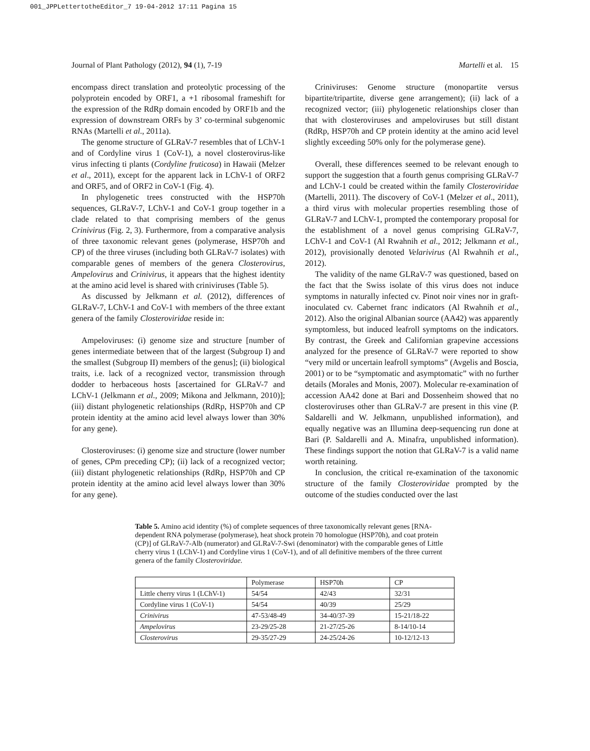001_JPPLettertotheEditor_7 19-04-2012 17:11 Pagina 15
Journal of Plant Pathology (2012), 94 (1), 7-19 Martelli et al. 15
encompass direct translation and proteolytic processing of the polyprotein encoded by ORF1, a +1 ribosomal frameshift for the expression of the RdRp domain encoded by ORF1b and the expression of downstream ORFs by 3’ co-terminal subgenomic RNAs (Martelli et al., 2011a).
The genome structure of GLRaV-7 resembles that of LChV-1 and of Cordyline virus 1 (CoV-1), a novel closterovirus-like virus infecting ti plants (Cordyline fruticosa) in Hawaii (Melzer et al., 2011), except for the apparent lack in LChV-1 of ORF2 and ORF5, and of ORF2 in CoV-1 (Fig. 4).
In phylogenetic trees constructed with the HSP70h sequences, GLRaV-7, LChV-1 and CoV-1 group together in a clade related to that comprising members of the genus Crinivirus (Fig. 2, 3). Furthermore, from a comparative analysis of three taxonomic relevant genes (polymerase, HSP70h and CP) of the three viruses (including both GLRaV-7 isolates) with comparable genes of members of the genera Closterovirus, Ampelovirus and Crinivirus, it appears that the highest identity at the amino acid level is shared with criniviruses (Table 5).
As discussed by Jelkmann et al. (2012), differences of GLRaV-7, LChV-1 and CoV-1 with members of the three extant genera of the family Closteroviridae reside in:
Ampeloviruses: (i) genome size and structure [number of genes intermediate between that of the largest (Subgroup I) and the smallest (Subgroup II) members of the genus]; (ii) biological traits, i.e. lack of a recognized vector, transmission through dodder to herbaceous hosts [ascertained for GLRaV-7 and LChV-1 (Jelkmann et al., 2009; Mikona and Jelkmann, 2010)]; (iii) distant phylogenetic relationships (RdRp, HSP70h and CP protein identity at the amino acid level always lower than 30% for any gene).
Closteroviruses: (i) genome size and structure (lower number of genes, CPm preceding CP); (ii) lack of a recognized vector; (iii) distant phylogenetic relationships (RdRp, HSP70h and CP protein identity at the amino acid level always lower than 30% for any gene).
Criniviruses: Genome structure (monopartite versus bipartite/tripartite, diverse gene arrangement); (ii) lack of a recognized vector; (iii) phylogenetic relationships closer than that with closteroviruses and ampeloviruses but still distant (RdRp, HSP70h and CP protein identity at the amino acid level slightly exceeding 50% only for the polymerase gene).
Overall, these differences seemed to be relevant enough to support the suggestion that a fourth genus comprising GLRaV-7 and LChV-1 could be created within the family Closteroviridae (Martelli, 2011). The discovery of CoV-1 (Melzer et al., 2011), a third virus with molecular properties resembling those of GLRaV-7 and LChV-1, prompted the contemporary proposal for the establishment of a novel genus comprising GLRaV-7, LChV-1 and CoV-1 (Al Rwahnih et al., 2012; Jelkmann et al., 2012), provisionally denoted Velarivirus (Al Rwahnih et al., 2012).
The validity of the name GLRaV-7 was questioned, based on the fact that the Swiss isolate of this virus does not induce symptoms in naturally infected cv. Pinot noir vines nor in graft-inoculated cv. Cabernet franc indicators (Al Rwahnih et al., 2012). Also the original Albanian source (AA42) was apparently symptomless, but induced leafroll symptoms on the indicators. By contrast, the Greek and Californian grapevine accessions analyzed for the presence of GLRaV-7 were reported to show “very mild or uncertain leafroll symptoms” (Avgelis and Boscia, 2001) or to be “symptomatic and asymptomatic” with no further details (Morales and Monis, 2007). Molecular re-examination of accession AA42 done at Bari and Dossenheim showed that no closteroviruses other than GLRaV-7 are present in this vine (P. Saldarelli and W. Jelkmann, unpublished information), and equally negative was an Illumina deep-sequencing run done at Bari (P. Saldarelli and A. Minafra, unpublished information). These findings support the notion that GLRaV-7 is a valid name worth retaining.
In conclusion, the critical re-examination of the taxonomic structure of the family Closteroviridae prompted by the outcome of the studies conducted over the last
Table 5. Amino acid identity (%) of complete sequences of three taxonomically relevant genes [RNA-dependent RNA polymerase (polymerase), heat shock protein 70 homologue (HSP70h), and coat protein (CP)] of GLRaV-7-Alb (numerator) and GLRaV-7-Swi (denominator) with the comparable genes of Little cherry virus 1 (LChV-1) and Cordyline virus 1 (CoV-1), and of all definitive members of the three current genera of the family Closteroviridae.
| | Polymerase | HSP70h | CP |
| Little cherry virus 1 (LChV-1) | 54/54 | 42/43 | 32/31 |
| Cordyline virus 1 (CoV-1) | 54/54 | 40/39 | 25/29 |
| Crinivirus | 47-53/48-49 | 34-40/37-39 | 15-21/18-22 |
| Ampelovirus | 23-29/25-28 | 21-27/25-26 | 8-14/10-14 |
| Closterovirus | 29-35/27-29 | 24-25/24-26 | 10-12/12-13 |